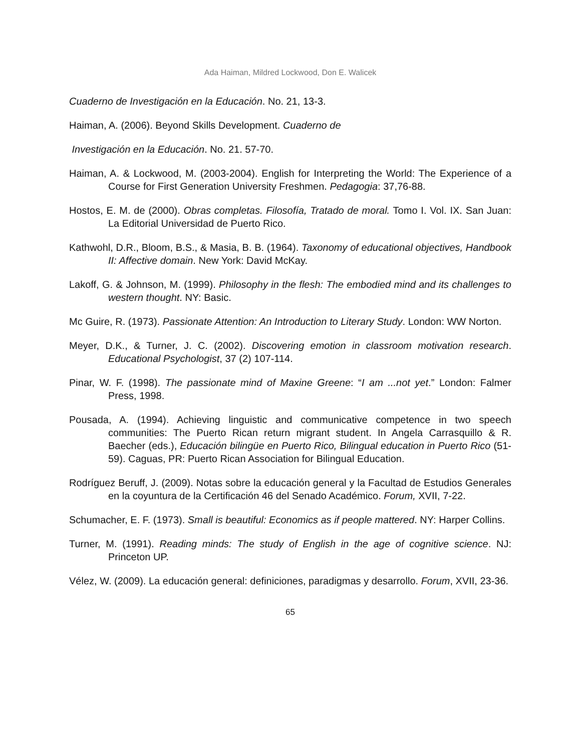Ada Haiman, Mildred Lockwood, Don E. Walicek
Cuaderno de Investigación en la Educación. No. 21, 13-3.
Haiman, A. (2006). Beyond Skills Development. Cuaderno de
Investigación en la Educación. No. 21. 57-70.
Haiman, A. & Lockwood, M. (2003-2004). English for Interpreting the World: The Experience of a Course for First Generation University Freshmen. Pedagogia: 37,76-88.
Hostos, E. M. de (2000). Obras completas. Filosofía, Tratado de moral. Tomo I. Vol. IX. San Juan: La Editorial Universidad de Puerto Rico.
Kathwohl, D.R., Bloom, B.S., & Masia, B. B. (1964). Taxonomy of educational objectives, Handbook II: Affective domain. New York: David McKay.
Lakoff, G. & Johnson, M. (1999). Philosophy in the flesh: The embodied mind and its challenges to western thought. NY: Basic.
Mc Guire, R. (1973). Passionate Attention: An Introduction to Literary Study. London: WW Norton.
Meyer, D.K., & Turner, J. C. (2002). Discovering emotion in classroom motivation research. Educational Psychologist, 37 (2) 107-114.
Pinar, W. F. (1998). The passionate mind of Maxine Greene: “I am ...not yet.” London: Falmer Press, 1998.
Pousada, A. (1994). Achieving linguistic and communicative competence in two speech communities: The Puerto Rican return migrant student. In Angela Carrasquillo & R. Baecher (eds.), Educación bilingüe en Puerto Rico, Bilingual education in Puerto Rico (51-59). Caguas, PR: Puerto Rican Association for Bilingual Education.
Rodríguez Beruff, J. (2009). Notas sobre la educación general y la Facultad de Estudios Generales en la coyuntura de la Certificación 46 del Senado Académico. Forum, XVII, 7-22.
Schumacher, E. F. (1973). Small is beautiful: Economics as if people mattered. NY: Harper Collins.
Turner, M. (1991). Reading minds: The study of English in the age of cognitive science. NJ: Princeton UP.
Vélez, W. (2009). La educación general: definiciones, paradigmas y desarrollo. Forum, XVII, 23-36.
65